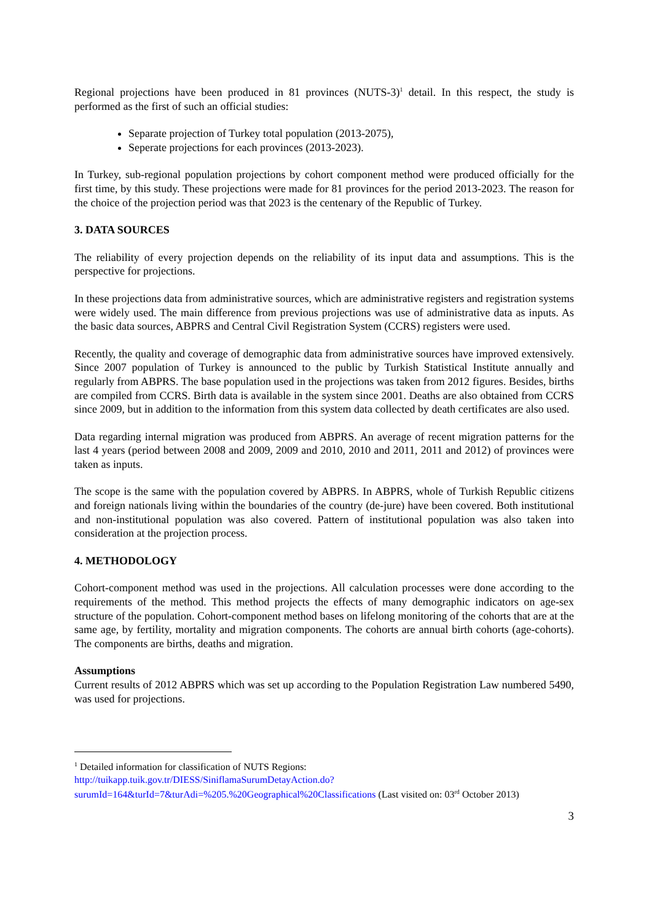Regional projections have been produced in 81 provinces (NUTS-3)<sup>1</sup> detail. In this respect, the study is performed as the first of such an official studies:
Separate projection of Turkey total population (2013-2075),
Seperate projections for each provinces (2013-2023).
In Turkey, sub-regional population projections by cohort component method were produced officially for the first time, by this study. These projections were made for 81 provinces for the period 2013-2023. The reason for the choice of the projection period was that 2023 is the centenary of the Republic of Turkey.
3. DATA SOURCES
The reliability of every projection depends on the reliability of its input data and assumptions. This is the perspective for projections.
In these projections data from administrative sources, which are administrative registers and registration systems were widely used. The main difference from previous projections was use of administrative data as inputs. As the basic data sources, ABPRS and Central Civil Registration System (CCRS) registers were used.
Recently, the quality and coverage of demographic data from administrative sources have improved extensively. Since 2007 population of Turkey is announced to the public by Turkish Statistical Institute annually and regularly from ABPRS. The base population used in the projections was taken from 2012 figures. Besides, births are compiled from CCRS. Birth data is available in the system since 2001. Deaths are also obtained from CCRS since 2009, but in addition to the information from this system data collected by death certificates are also used.
Data regarding internal migration was produced from ABPRS. An average of recent migration patterns for the last 4 years (period between 2008 and 2009, 2009 and 2010, 2010 and 2011, 2011 and 2012) of provinces were taken as inputs.
The scope is the same with the population covered by ABPRS. In ABPRS, whole of Turkish Republic citizens and foreign nationals living within the boundaries of the country (de-jure) have been covered. Both institutional and non-institutional population was also covered. Pattern of institutional population was also taken into consideration at the projection process.
4. METHODOLOGY
Cohort-component method was used in the projections. All calculation processes were done according to the requirements of the method. This method projects the effects of many demographic indicators on age-sex structure of the population. Cohort-component method bases on lifelong monitoring of the cohorts that are at the same age, by fertility, mortality and migration components. The cohorts are annual birth cohorts (age-cohorts). The components are births, deaths and migration.
Assumptions
Current results of 2012 ABPRS which was set up according to the Population Registration Law numbered 5490, was used for projections.
<sup>1</sup> Detailed information for classification of NUTS Regions:
http://tuikapp.tuik.gov.tr/DIESS/SiniflamaSurumDetayAction.do?surumId=164&turId=7&turAdi=%205.%20Geographical%20Classifications (Last visited on: 03<sup>rd</sup> October 2013)
3